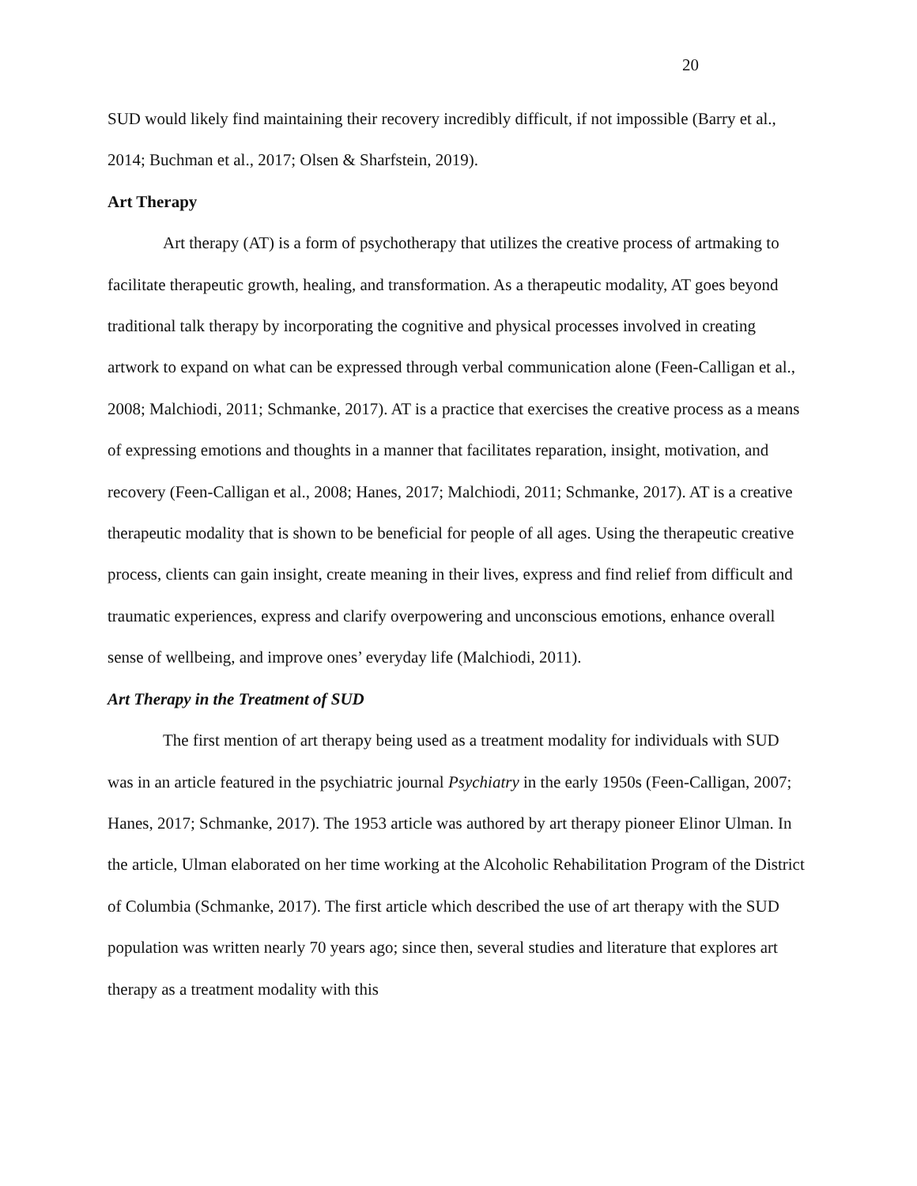20
SUD would likely find maintaining their recovery incredibly difficult, if not impossible (Barry et al., 2014; Buchman et al., 2017; Olsen & Sharfstein, 2019).
Art Therapy
Art therapy (AT) is a form of psychotherapy that utilizes the creative process of artmaking to facilitate therapeutic growth, healing, and transformation. As a therapeutic modality, AT goes beyond traditional talk therapy by incorporating the cognitive and physical processes involved in creating artwork to expand on what can be expressed through verbal communication alone (Feen-Calligan et al., 2008; Malchiodi, 2011; Schmanke, 2017). AT is a practice that exercises the creative process as a means of expressing emotions and thoughts in a manner that facilitates reparation, insight, motivation, and recovery (Feen-Calligan et al., 2008; Hanes, 2017; Malchiodi, 2011; Schmanke, 2017). AT is a creative therapeutic modality that is shown to be beneficial for people of all ages. Using the therapeutic creative process, clients can gain insight, create meaning in their lives, express and find relief from difficult and traumatic experiences, express and clarify overpowering and unconscious emotions, enhance overall sense of wellbeing, and improve ones’ everyday life (Malchiodi, 2011).
Art Therapy in the Treatment of SUD
The first mention of art therapy being used as a treatment modality for individuals with SUD was in an article featured in the psychiatric journal Psychiatry in the early 1950s (Feen-Calligan, 2007; Hanes, 2017; Schmanke, 2017). The 1953 article was authored by art therapy pioneer Elinor Ulman. In the article, Ulman elaborated on her time working at the Alcoholic Rehabilitation Program of the District of Columbia (Schmanke, 2017). The first article which described the use of art therapy with the SUD population was written nearly 70 years ago; since then, several studies and literature that explores art therapy as a treatment modality with this